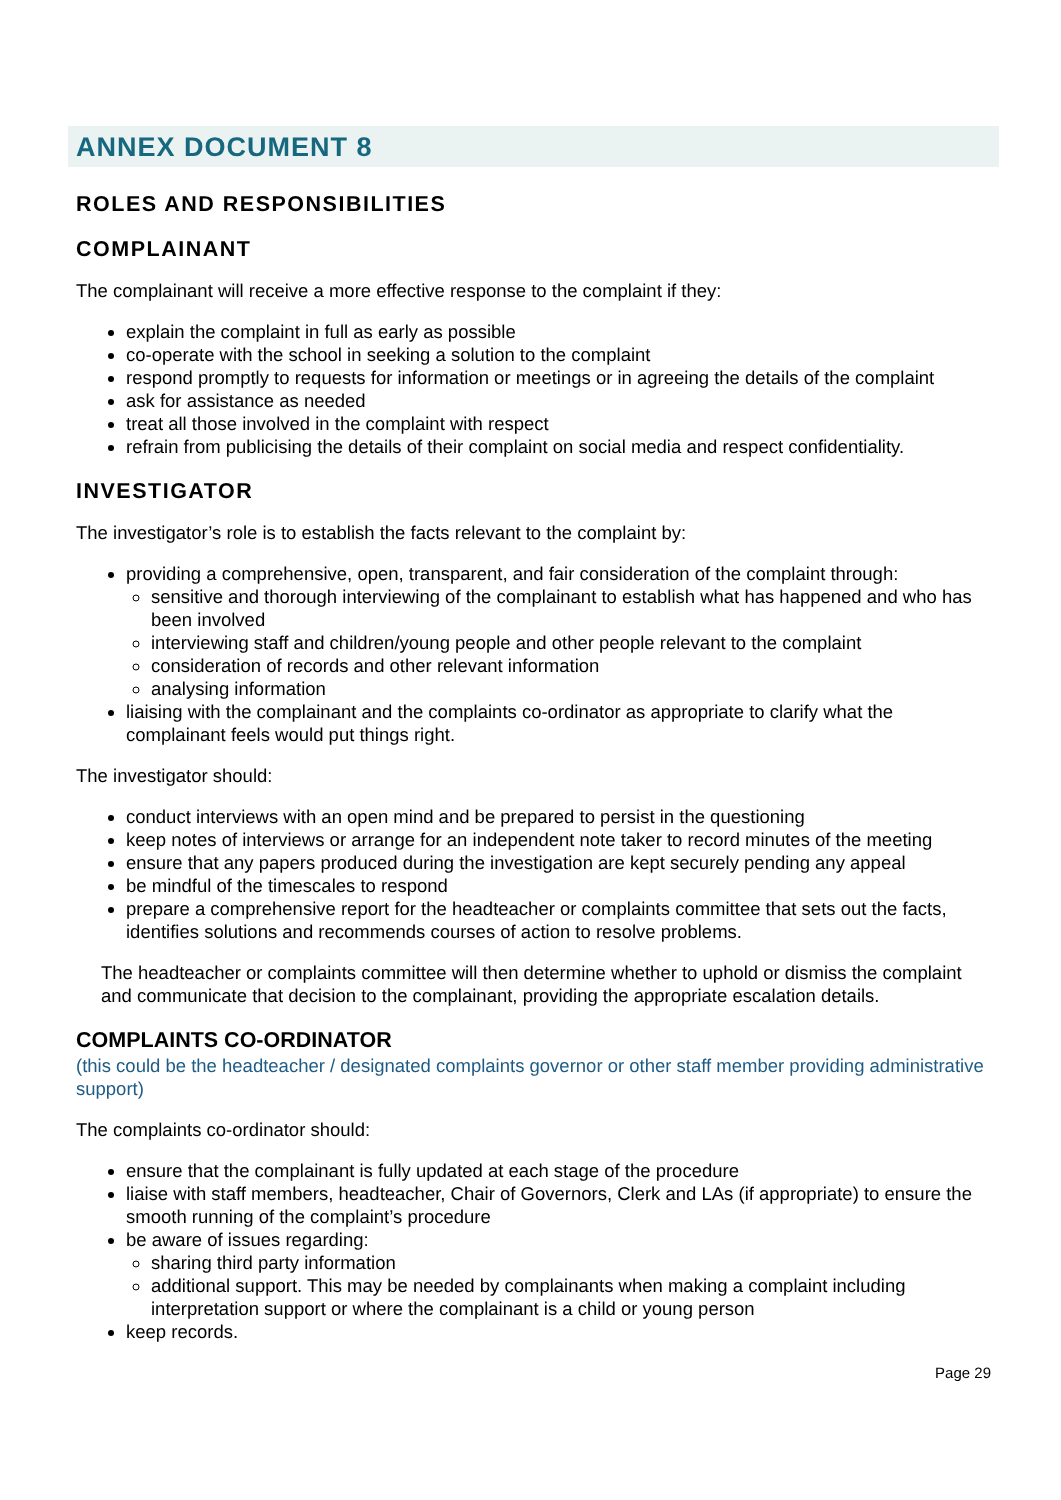ANNEX DOCUMENT 8
ROLES AND RESPONSIBILITIES
COMPLAINANT
The complainant will receive a more effective response to the complaint if they:
explain the complaint in full as early as possible
co-operate with the school in seeking a solution to the complaint
respond promptly to requests for information or meetings or in agreeing the details of the complaint
ask for assistance as needed
treat all those involved in the complaint with respect
refrain from publicising the details of their complaint on social media and respect confidentiality.
INVESTIGATOR
The investigator’s role is to establish the facts relevant to the complaint by:
providing a comprehensive, open, transparent, and fair consideration of the complaint through:
sensitive and thorough interviewing of the complainant to establish what has happened and who has been involved
interviewing staff and children/young people and other people relevant to the complaint
consideration of records and other relevant information
analysing information
liaising with the complainant and the complaints co-ordinator as appropriate to clarify what the complainant feels would put things right.
The investigator should:
conduct interviews with an open mind and be prepared to persist in the questioning
keep notes of interviews or arrange for an independent note taker to record minutes of the meeting
ensure that any papers produced during the investigation are kept securely pending any appeal
be mindful of the timescales to respond
prepare a comprehensive report for the headteacher or complaints committee that sets out the facts, identifies solutions and recommends courses of action to resolve problems.
The headteacher or complaints committee will then determine whether to uphold or dismiss the complaint and communicate that decision to the complainant, providing the appropriate escalation details.
COMPLAINTS CO-ORDINATOR
(this could be the headteacher / designated complaints governor or other staff member providing administrative support)
The complaints co-ordinator should:
ensure that the complainant is fully updated at each stage of the procedure
liaise with staff members, headteacher, Chair of Governors, Clerk and LAs (if appropriate) to ensure the smooth running of the complaint’s procedure
be aware of issues regarding:
sharing third party information
additional support. This may be needed by complainants when making a complaint including interpretation support or where the complainant is a child or young person
keep records.
Page 29